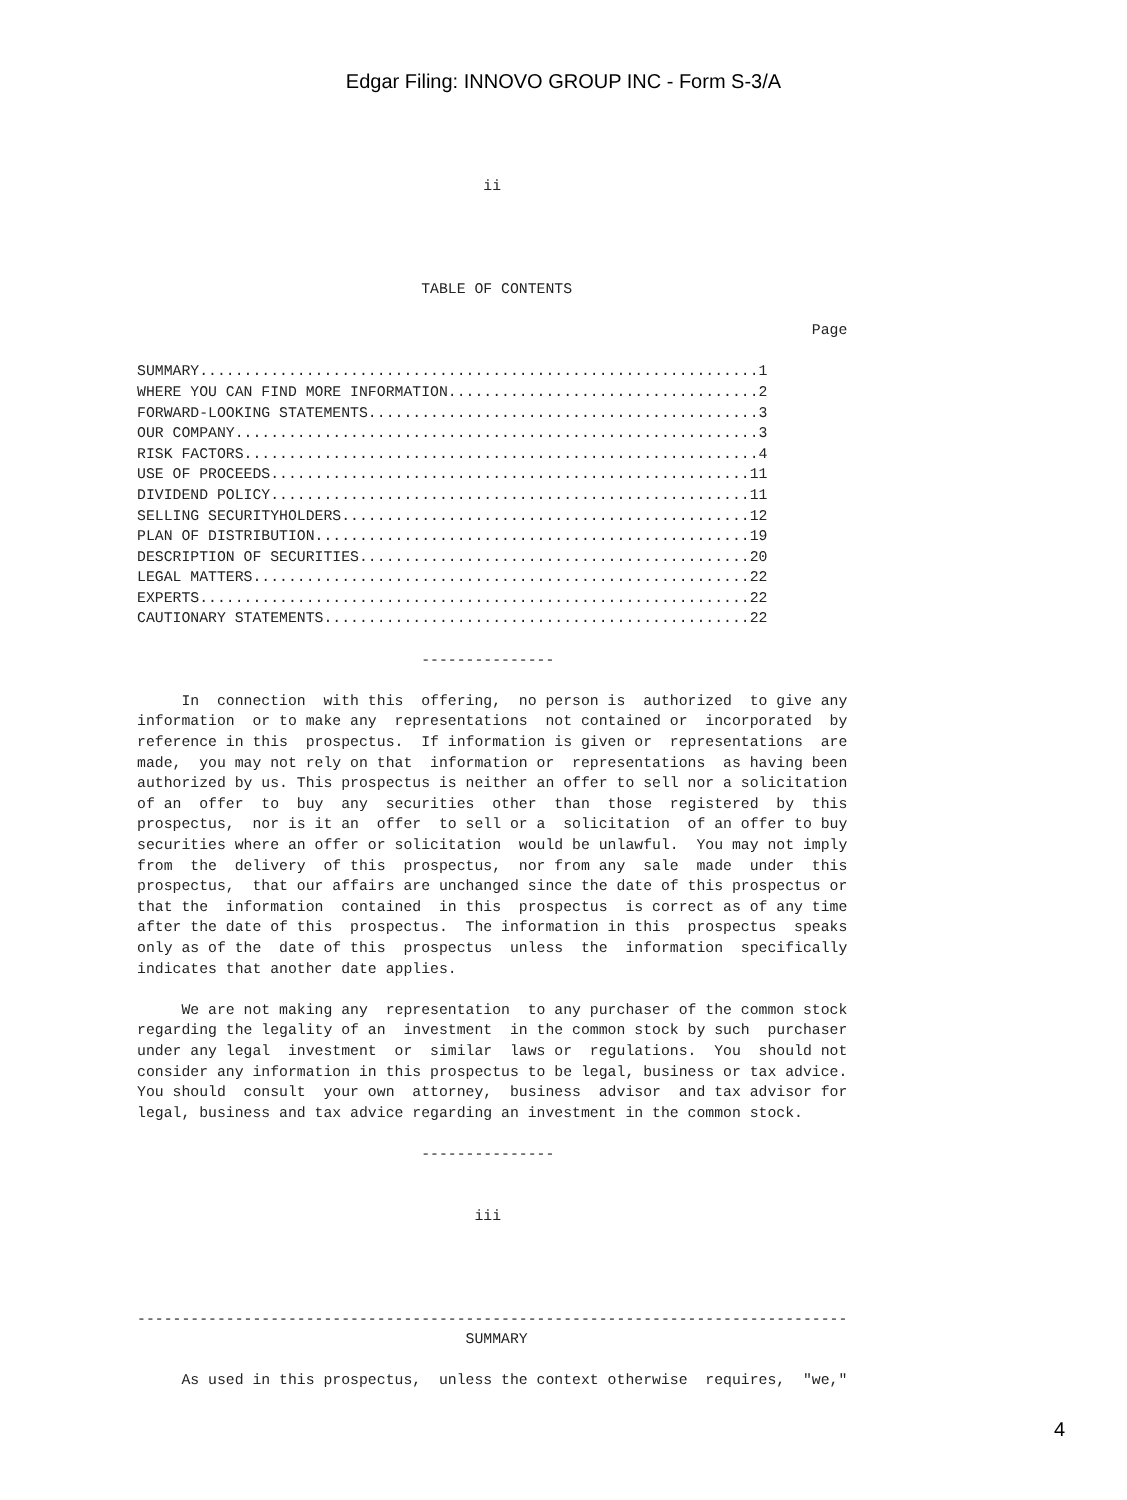Edgar Filing: INNOVO GROUP INC - Form S-3/A
                                       ii




                                TABLE OF CONTENTS

                                                                            Page

SUMMARY...............................................................1
WHERE YOU CAN FIND MORE INFORMATION...................................2
FORWARD-LOOKING STATEMENTS............................................3
OUR COMPANY...........................................................3
RISK FACTORS..........................................................4
USE OF PROCEEDS......................................................11
DIVIDEND POLICY......................................................11
SELLING SECURITYHOLDERS..............................................12
PLAN OF DISTRIBUTION.................................................19
DESCRIPTION OF SECURITIES............................................20
LEGAL MATTERS........................................................22
EXPERTS..............................................................22
CAUTIONARY STATEMENTS................................................22

                                ---------------

     In  connection  with this  offering,  no person is  authorized  to give any
information  or to make any  representations  not contained or  incorporated  by
reference in this  prospectus.  If information is given or  representations  are
made,  you may not rely on that  information or  representations  as having been
authorized by us. This prospectus is neither an offer to sell nor a solicitation
of an  offer  to  buy  any  securities  other  than  those  registered  by  this
prospectus,  nor is it an  offer  to sell or a  solicitation  of an offer to buy
securities where an offer or solicitation  would be unlawful.  You may not imply
from  the  delivery  of this  prospectus,  nor from any  sale  made  under  this
prospectus,  that our affairs are unchanged since the date of this prospectus or
that the  information  contained  in this  prospectus  is correct as of any time
after the date of this  prospectus.  The information in this  prospectus  speaks
only as of the  date of this  prospectus  unless  the  information  specifically
indicates that another date applies.

     We are not making any  representation  to any purchaser of the common stock
regarding the legality of an  investment  in the common stock by such  purchaser
under any legal  investment  or  similar  laws or  regulations.  You  should not
consider any information in this prospectus to be legal, business or tax advice.
You should  consult  your own  attorney,  business  advisor  and tax advisor for
legal, business and tax advice regarding an investment in the common stock.

                                ---------------


                                      iii




--------------------------------------------------------------------------------
                                     SUMMARY

     As used in this prospectus,  unless the context otherwise  requires,  "we,"
4